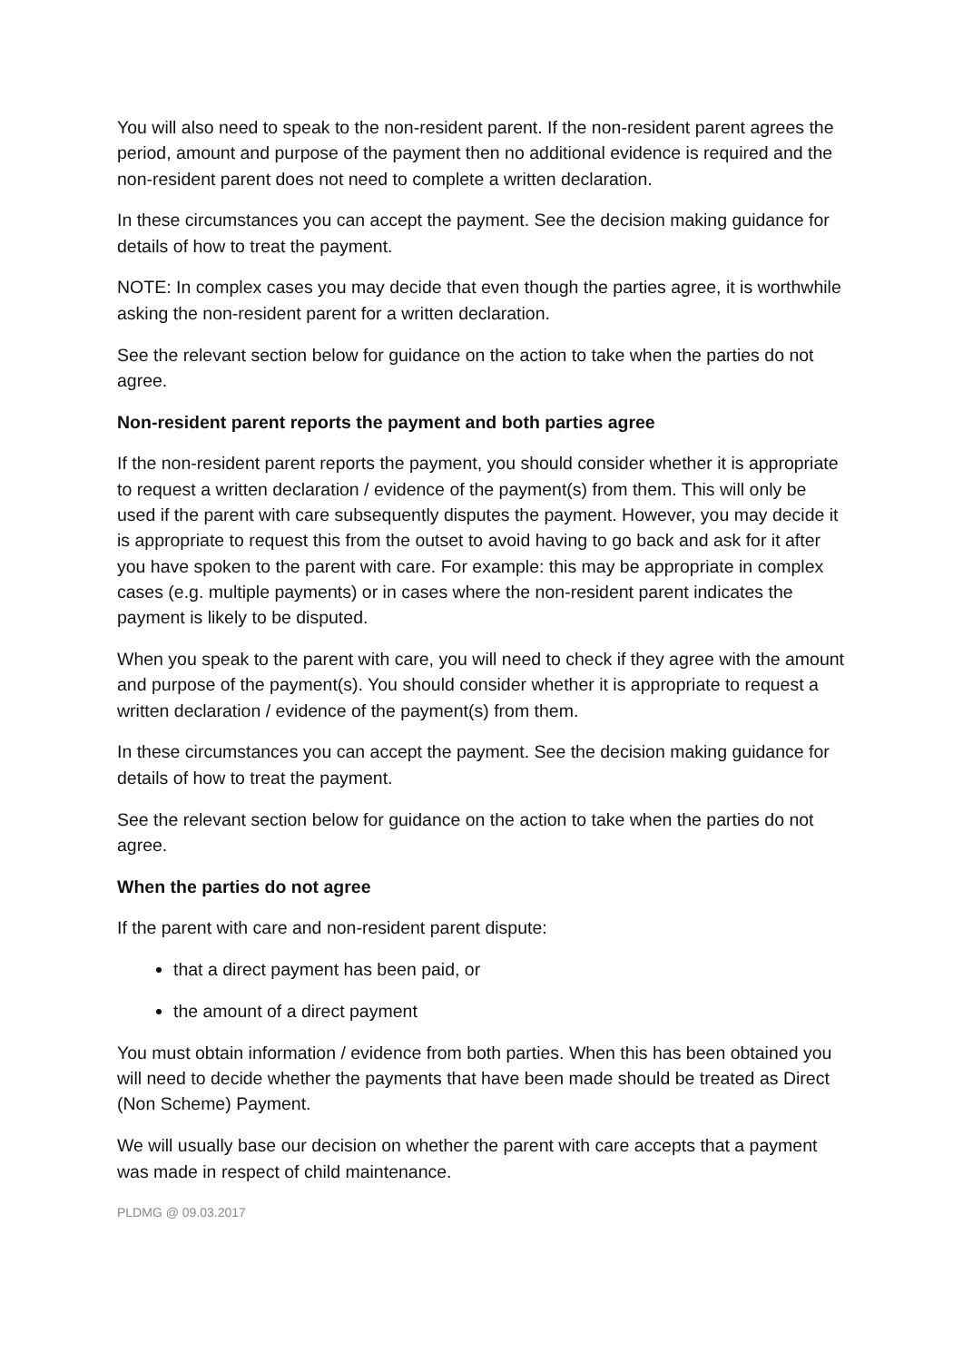You will also need to speak to the non-resident parent. If the non-resident parent agrees the period, amount and purpose of the payment then no additional evidence is required and the non-resident parent does not need to complete a written declaration.
In these circumstances you can accept the payment. See the decision making guidance for details of how to treat the payment.
NOTE: In complex cases you may decide that even though the parties agree, it is worthwhile asking the non-resident parent for a written declaration.
See the relevant section below for guidance on the action to take when the parties do not agree.
Non-resident parent reports the payment and both parties agree
If the non-resident parent reports the payment, you should consider whether it is appropriate to request a written declaration / evidence of the payment(s) from them. This will only be used if the parent with care subsequently disputes the payment. However, you may decide it is appropriate to request this from the outset to avoid having to go back and ask for it after you have spoken to the parent with care. For example: this may be appropriate in complex cases (e.g. multiple payments) or in cases where the non-resident parent indicates the payment is likely to be disputed.
When you speak to the parent with care, you will need to check if they agree with the amount and purpose of the payment(s). You should consider whether it is appropriate to request a written declaration / evidence of the payment(s) from them.
In these circumstances you can accept the payment. See the decision making guidance for details of how to treat the payment.
See the relevant section below for guidance on the action to take when the parties do not agree.
When the parties do not agree
If the parent with care and non-resident parent dispute:
that a direct payment has been paid, or
the amount of a direct payment
You must obtain information / evidence from both parties. When this has been obtained you will need to decide whether the payments that have been made should be treated as Direct (Non Scheme) Payment.
We will usually base our decision on whether the parent with care accepts that a payment was made in respect of child maintenance.
PLDMG @ 09.03.2017